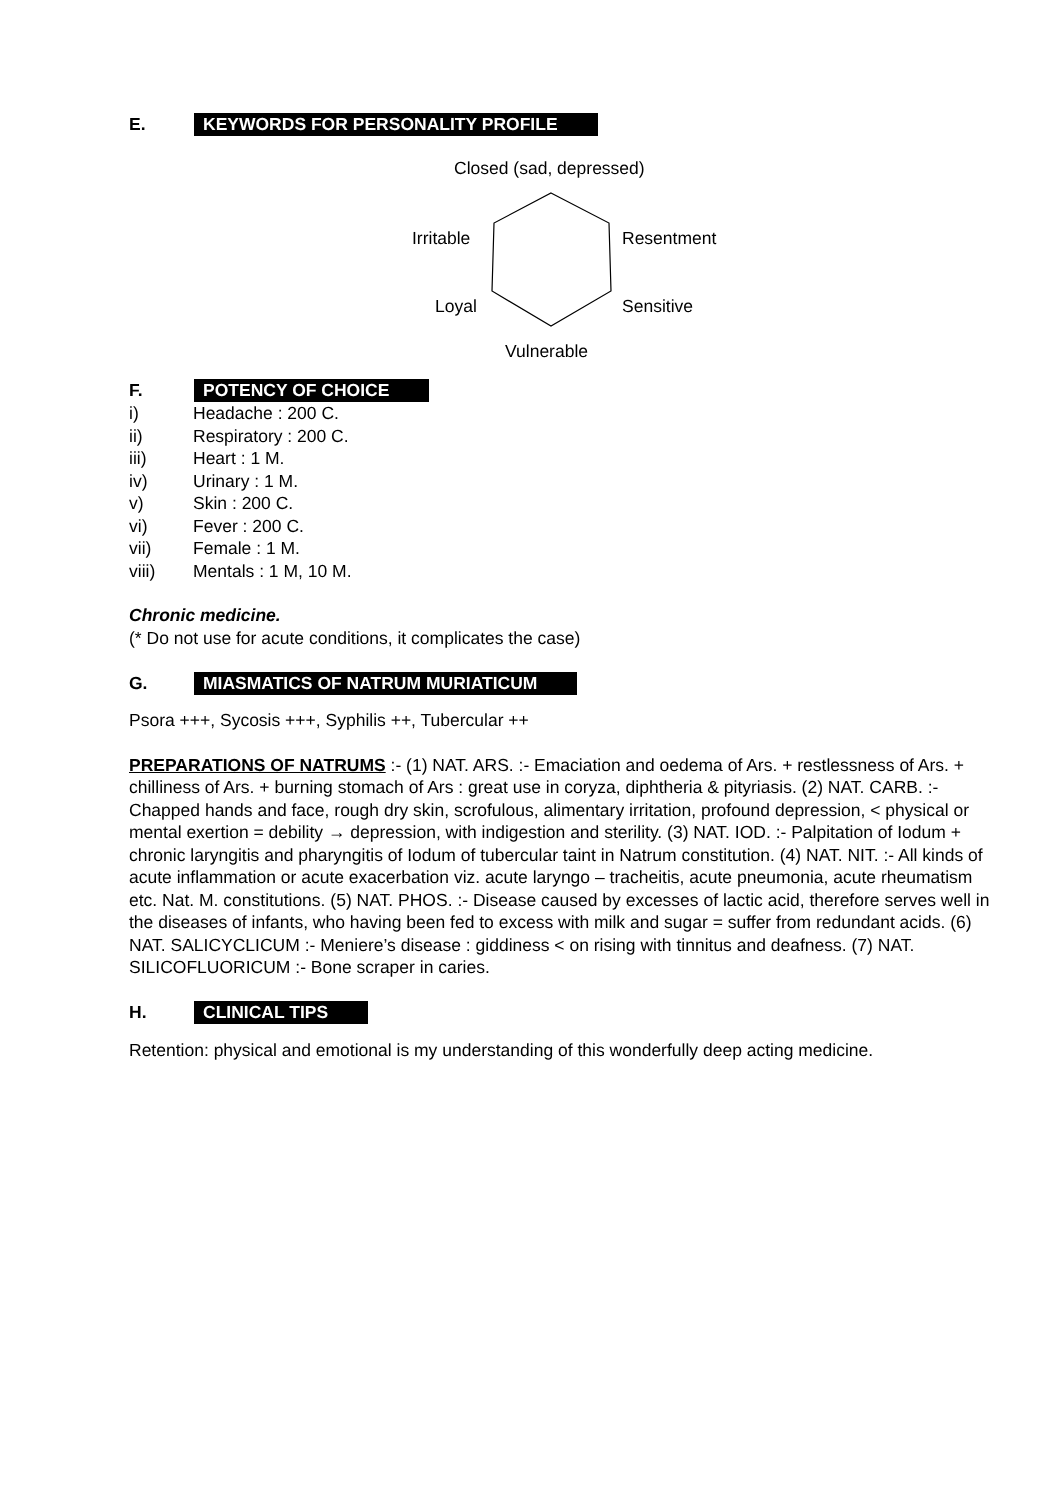E. KEYWORDS FOR PERSONALITY PROFILE
Closed (sad, depressed)
Irritable Resentment
Loyal Sensitive
Vulnerable
F. POTENCY OF CHOICE
i) Headache : 200 C.
ii) Respiratory : 200 C.
iii) Heart : 1 M.
iv) Urinary : 1 M.
v) Skin : 200 C.
vi) Fever : 200 C.
vii) Female : 1 M.
viii) Mentals : 1 M, 10 M.
Chronic medicine.
(* Do not use for acute conditions, it complicates the case)
G. MIASMATICS OF NATRUM MURIATICUM
Psora +++, Sycosis +++, Syphilis ++, Tubercular ++
PREPARATIONS OF NATRUMS :- (1) NAT. ARS. :- Emaciation and oedema of Ars. + restlessness of Ars. + chilliness of Ars. + burning stomach of Ars : great use in coryza, diphtheria & pityriasis. (2) NAT. CARB. :- Chapped hands and face, rough dry skin, scrofulous, alimentary irritation, profound depression, < physical or mental exertion = debility → depression, with indigestion and sterility. (3) NAT. IOD. :- Palpitation of Iodum + chronic laryngitis and pharyngitis of Iodum of tubercular taint in Natrum constitution. (4) NAT. NIT. :- All kinds of acute inflammation or acute exacerbation viz. acute laryngo – tracheitis, acute pneumonia, acute rheumatism etc. Nat. M. constitutions. (5) NAT. PHOS. :- Disease caused by excesses of lactic acid, therefore serves well in the diseases of infants, who having been fed to excess with milk and sugar = suffer from redundant acids. (6) NAT. SALICYCLICUM :- Meniere’s disease : giddiness < on rising with tinnitus and deafness. (7) NAT. SILICOFLUORICUM :- Bone scraper in caries.
H. CLINICAL TIPS
Retention: physical and emotional is my understanding of this wonderfully deep acting medicine.